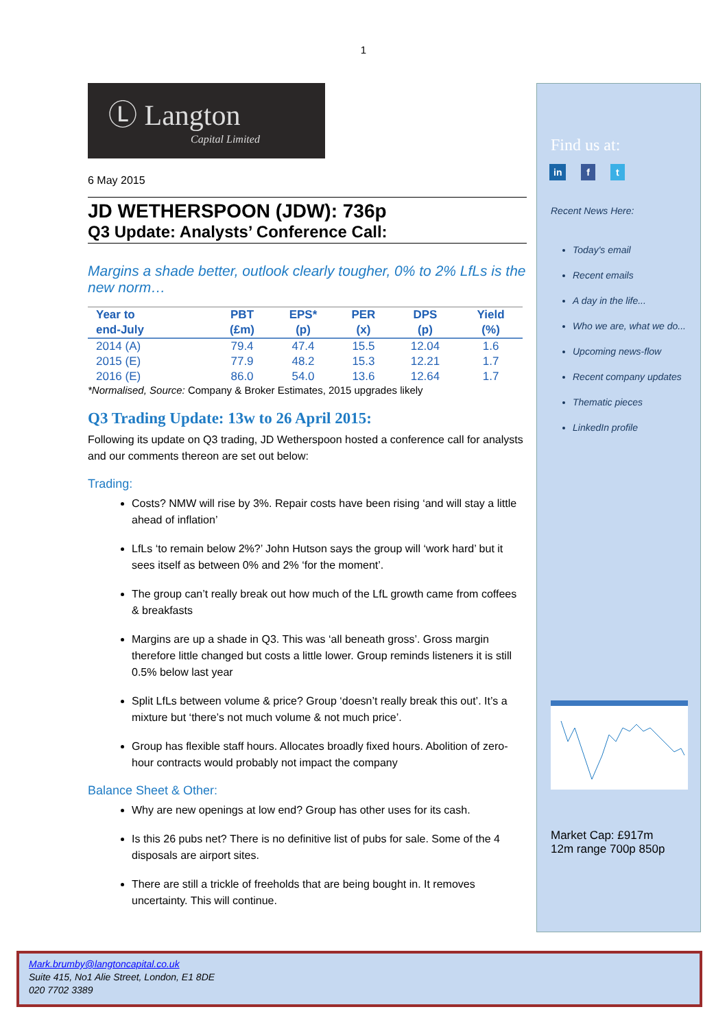1
Ⓛ Langton
Capital Limited
6 May 2015
JD WETHERSPOON (JDW): 736p
Q3 Update: Analysts’ Conference Call:
Margins a shade better, outlook clearly tougher, 0% to 2% LfLs is the new norm…
| Year to | PBT | EPS* | PER | DPS | Yield |
| --- | --- | --- | --- | --- | --- |
| end-July | (£m) | (p) | (x) | (p) | (%) |
| 2014 (A) | 79.4 | 47.4 | 15.5 | 12.04 | 1.6 |
| 2015 (E) | 77.9 | 48.2 | 15.3 | 12.21 | 1.7 |
| 2016 (E) | 86.0 | 54.0 | 13.6 | 12.64 | 1.7 |
*Normalised, Source: Company & Broker Estimates, 2015 upgrades likely
Q3 Trading Update: 13w to 26 April 2015:
Following its update on Q3 trading, JD Wetherspoon hosted a conference call for analysts and our comments thereon are set out below:
Trading:
Costs? NMW will rise by 3%. Repair costs have been rising ‘and will stay a little ahead of inflation’
LfLs ‘to remain below 2%?’ John Hutson says the group will ‘work hard’ but it sees itself as between 0% and 2% ‘for the moment’.
The group can’t really break out how much of the LfL growth came from coffees & breakfasts
Margins are up a shade in Q3. This was ‘all beneath gross’. Gross margin therefore little changed but costs a little lower. Group reminds listeners it is still 0.5% below last year
Split LfLs between volume & price? Group ‘doesn’t really break this out’. It’s a mixture but ‘there’s not much volume & not much price’.
Group has flexible staff hours. Allocates broadly fixed hours. Abolition of zero-hour contracts would probably not impact the company
Balance Sheet & Other:
Why are new openings at low end? Group has other uses for its cash.
Is this 26 pubs net? There is no definitive list of pubs for sale. Some of the 4 disposals are airport sites.
There are still a trickle of freeholds that are being bought in. It removes uncertainty. This will continue.
Find us at:
in f t
Recent News Here:
Today's email
Recent emails
A day in the life...
Who we are, what we do...
Upcoming news-flow
Recent company updates
Thematic pieces
LinkedIn profile
Market Cap: £917m
12m range 700p 850p
Mark.brumby@langtoncapital.co.uk
Suite 415, No1 Alie Street, London, E1 8DE
020 7702 3389